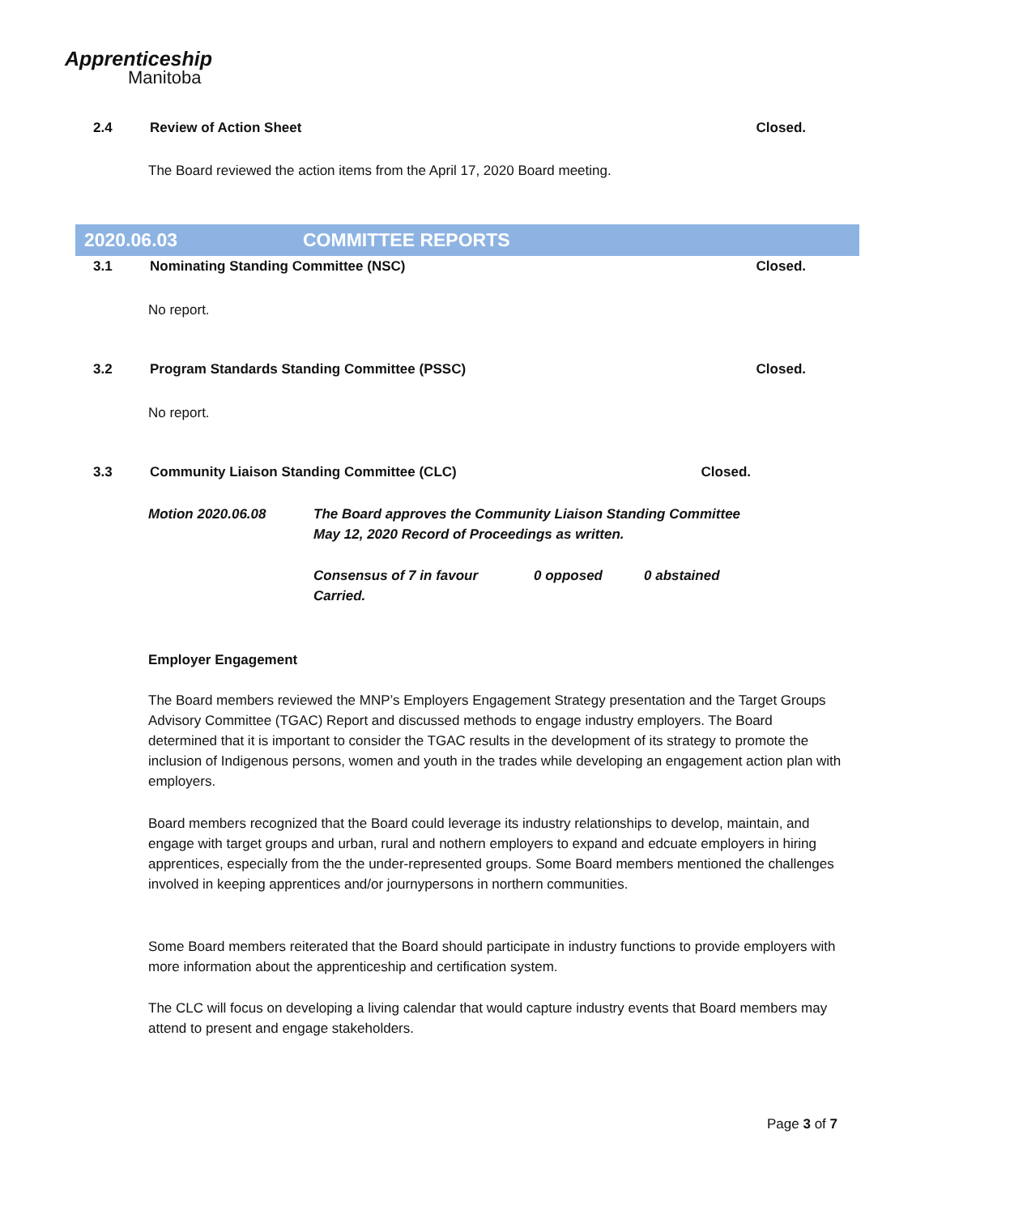Apprenticeship
Manitoba
2.4 Review of Action Sheet Closed.
The Board reviewed the action items from the April 17, 2020 Board meeting.
2020.06.03 COMMITTEE REPORTS
3.1 Nominating Standing Committee (NSC) Closed.
No report.
3.2 Program Standards Standing Committee (PSSC) Closed.
No report.
3.3 Community Liaison Standing Committee (CLC) Closed.
Motion 2020.06.08 The Board approves the Community Liaison Standing Committee
May 12, 2020 Record of Proceedings as written.
Consensus of 7 in favour 0 opposed 0 abstained
Carried.
Employer Engagement
The Board members reviewed the MNP’s Employers Engagement Strategy presentation and the Target Groups Advisory Committee (TGAC) Report and discussed methods to engage industry employers. The Board determined that it is important to consider the TGAC results in the development of its strategy to promote the inclusion of Indigenous persons, women and youth in the trades while developing an engagement action plan with employers.
Board members recognized that the Board could leverage its industry relationships to develop, maintain, and engage with target groups and urban, rural and nothern employers to expand and edcuate employers in hiring apprentices, especially from the the under-represented groups. Some Board members mentioned the challenges involved in keeping apprentices and/or journypersons in northern communities.
Some Board members reiterated that the Board should participate in industry functions to provide employers with more information about the apprenticeship and certification system.
The CLC will focus on developing a living calendar that would capture industry events that Board members may attend to present and engage stakeholders.
Page 3 of 7